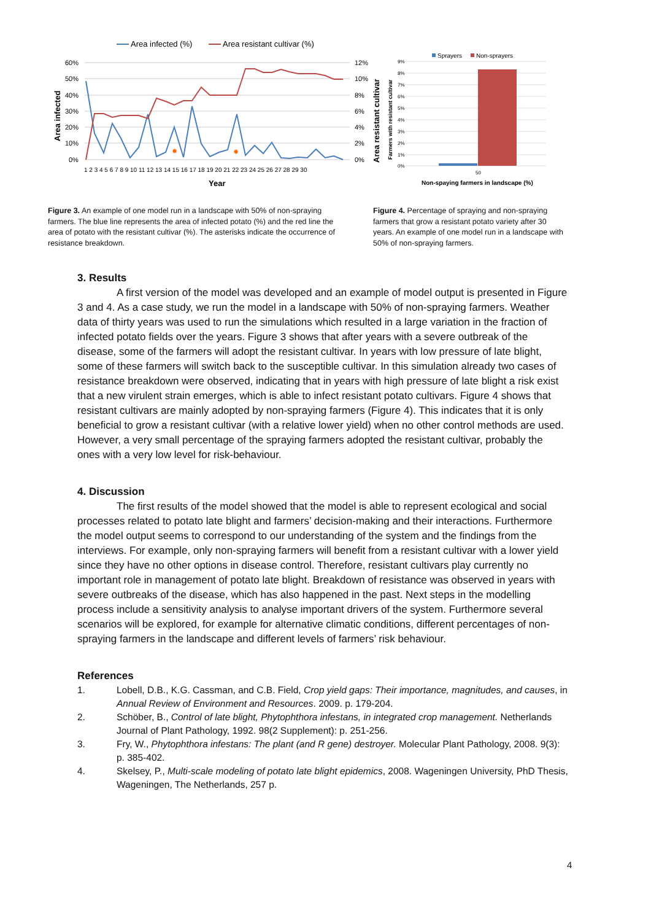Area infected (%)
Area resistant cultivar (%)
60%
50%
40%
30%
20%
10%
0%
12%
10%
8%
6%
4%
2%
0%
Area infected
Area resistant cultivar
✸
✸
1 2 3 4 5 6 7 8 9 10 11 12 13 14 15 16 17 18 19 20 21 22 23 24 25 26 27 28 29 30
Year
Sprayers
Non-sprayers
9%
8%
7%
6%
5%
4%
3%
2%
1%
0%
Farmers with resistant cultivar
50
Non-spaying farmers in landscape (%)
Figure 3. An example of one model run in a landscape with 50% of non-spraying farmers. The blue line represents the area of infected potato (%) and the red line the area of potato with the resistant cultivar (%). The asterisks indicate the occurrence of resistance breakdown.
Figure 4. Percentage of spraying and non-spraying farmers that grow a resistant potato variety after 30 years. An example of one model run in a landscape with 50% of non-spraying farmers.
3. Results
A first version of the model was developed and an example of model output is presented in Figure 3 and 4. As a case study, we run the model in a landscape with 50% of non-spraying farmers. Weather data of thirty years was used to run the simulations which resulted in a large variation in the fraction of infected potato fields over the years. Figure 3 shows that after years with a severe outbreak of the disease, some of the farmers will adopt the resistant cultivar. In years with low pressure of late blight, some of these farmers will switch back to the susceptible cultivar. In this simulation already two cases of resistance breakdown were observed, indicating that in years with high pressure of late blight a risk exist that a new virulent strain emerges, which is able to infect resistant potato cultivars. Figure 4 shows that resistant cultivars are mainly adopted by non-spraying farmers (Figure 4). This indicates that it is only beneficial to grow a resistant cultivar (with a relative lower yield) when no other control methods are used. However, a very small percentage of the spraying farmers adopted the resistant cultivar, probably the ones with a very low level for risk-behaviour.
4. Discussion
The first results of the model showed that the model is able to represent ecological and social processes related to potato late blight and farmers’ decision-making and their interactions. Furthermore the model output seems to correspond to our understanding of the system and the findings from the interviews. For example, only non-spraying farmers will benefit from a resistant cultivar with a lower yield since they have no other options in disease control. Therefore, resistant cultivars play currently no important role in management of potato late blight. Breakdown of resistance was observed in years with severe outbreaks of the disease, which has also happened in the past. Next steps in the modelling process include a sensitivity analysis to analyse important drivers of the system. Furthermore several scenarios will be explored, for example for alternative climatic conditions, different percentages of non-spraying farmers in the landscape and different levels of farmers’ risk behaviour.
References
1. Lobell, D.B., K.G. Cassman, and C.B. Field, Crop yield gaps: Their importance, magnitudes, and causes, in Annual Review of Environment and Resources. 2009. p. 179-204.
2. Schöber, B., Control of late blight, Phytophthora infestans, in integrated crop management. Netherlands Journal of Plant Pathology, 1992. 98(2 Supplement): p. 251-256.
3. Fry, W., Phytophthora infestans: The plant (and R gene) destroyer. Molecular Plant Pathology, 2008. 9(3): p. 385-402.
4. Skelsey, P., Multi-scale modeling of potato late blight epidemics, 2008. Wageningen University, PhD Thesis, Wageningen, The Netherlands, 257 p.
4